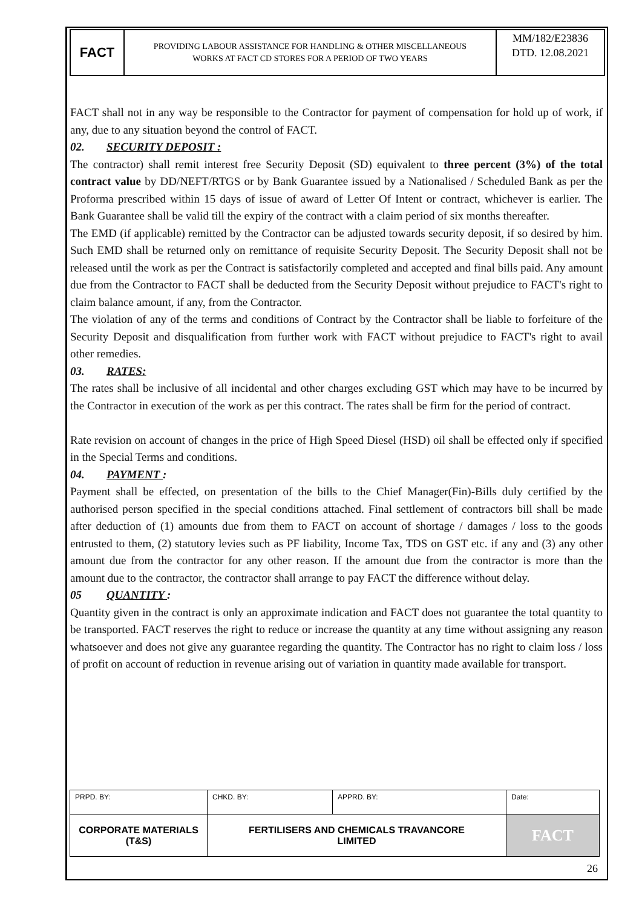| FACT | PROVIDING LABOUR ASSISTANCE FOR HANDLING & OTHER MISCELLANEOUS WORKS AT FACT CD STORES FOR A PERIOD OF TWO YEARS | MM/182/E23836 DTD. 12.08.2021 |
FACT shall not in any way be responsible to the Contractor for payment of compensation for hold up of work, if any, due to any situation beyond the control of FACT.
02. SECURITY DEPOSIT :
The contractor) shall remit interest free Security Deposit (SD) equivalent to three percent (3%) of the total contract value by DD/NEFT/RTGS or by Bank Guarantee issued by a Nationalised / Scheduled Bank as per the Proforma prescribed within 15 days of issue of award of Letter Of Intent or contract, whichever is earlier. The Bank Guarantee shall be valid till the expiry of the contract with a claim period of six months thereafter.
The EMD (if applicable) remitted by the Contractor can be adjusted towards security deposit, if so desired by him. Such EMD shall be returned only on remittance of requisite Security Deposit. The Security Deposit shall not be released until the work as per the Contract is satisfactorily completed and accepted and final bills paid. Any amount due from the Contractor to FACT shall be deducted from the Security Deposit without prejudice to FACT's right to claim balance amount, if any, from the Contractor.
The violation of any of the terms and conditions of Contract by the Contractor shall be liable to forfeiture of the Security Deposit and disqualification from further work with FACT without prejudice to FACT's right to avail other remedies.
03. RATES:
The rates shall be inclusive of all incidental and other charges excluding GST which may have to be incurred by the Contractor in execution of the work as per this contract. The rates shall be firm for the period of contract.
Rate revision on account of changes in the price of High Speed Diesel (HSD) oil shall be effected only if specified in the Special Terms and conditions.
04. PAYMENT :
Payment shall be effected, on presentation of the bills to the Chief Manager(Fin)-Bills duly certified by the authorised person specified in the special conditions attached. Final settlement of contractors bill shall be made after deduction of (1) amounts due from them to FACT on account of shortage / damages / loss to the goods entrusted to them, (2) statutory levies such as PF liability, Income Tax, TDS on GST etc. if any and (3) any other amount due from the contractor for any other reason. If the amount due from the contractor is more than the amount due to the contractor, the contractor shall arrange to pay FACT the difference without delay.
05 QUANTITY :
Quantity given in the contract is only an approximate indication and FACT does not guarantee the total quantity to be transported. FACT reserves the right to reduce or increase the quantity at any time without assigning any reason whatsoever and does not give any guarantee regarding the quantity. The Contractor has no right to claim loss / loss of profit on account of reduction in revenue arising out of variation in quantity made available for transport.
| PRPD. BY: | CHKD. BY: | APPRD. BY: | Date: |
| CORPORATE MATERIALS (T&S) | FERTILISERS AND CHEMICALS TRAVANCORE LIMITED | | FACT |
26